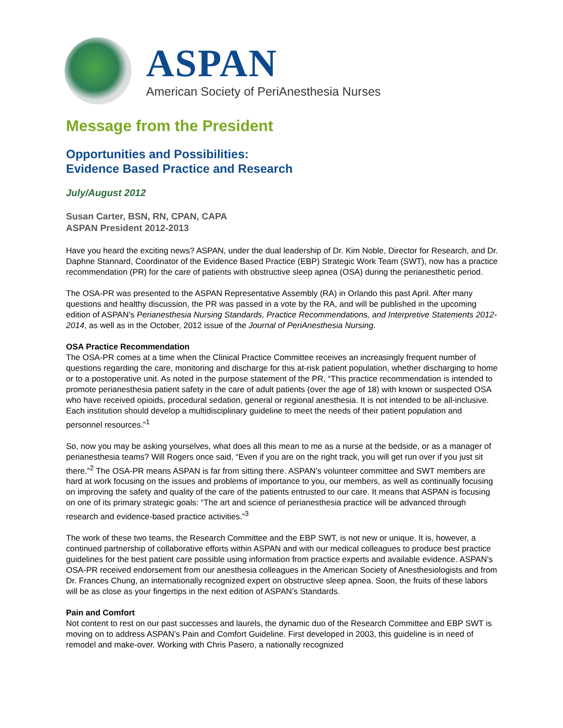ASPAN
American Society of PeriAnesthesia Nurses
Message from the President
Opportunities and Possibilities:
Evidence Based Practice and Research
July/August 2012
Susan Carter, BSN, RN, CPAN, CAPA
ASPAN President 2012-2013
Have you heard the exciting news? ASPAN, under the dual leadership of Dr. Kim Noble, Director for Research, and Dr. Daphne Stannard, Coordinator of the Evidence Based Practice (EBP) Strategic Work Team (SWT), now has a practice recommendation (PR) for the care of patients with obstructive sleep apnea (OSA) during the perianesthetic period.
The OSA-PR was presented to the ASPAN Representative Assembly (RA) in Orlando this past April. After many questions and healthy discussion, the PR was passed in a vote by the RA, and will be published in the upcoming edition of ASPAN’s Perianesthesia Nursing Standards, Practice Recommendations, and Interpretive Statements 2012-2014, as well as in the October, 2012 issue of the Journal of PeriAnesthesia Nursing.
OSA Practice Recommendation
The OSA-PR comes at a time when the Clinical Practice Committee receives an increasingly frequent number of questions regarding the care, monitoring and discharge for this at-risk patient population, whether discharging to home or to a postoperative unit. As noted in the purpose statement of the PR, “This practice recommendation is intended to promote perianesthesia patient safety in the care of adult patients (over the age of 18) with known or suspected OSA who have received opioids, procedural sedation, general or regional anesthesia. It is not intended to be all-inclusive. Each institution should develop a multidisciplinary guideline to meet the needs of their patient population and personnel resources.”<sup>1</sup>
So, now you may be asking yourselves, what does all this mean to me as a nurse at the bedside, or as a manager of perianesthesia teams? Will Rogers once said, “Even if you are on the right track, you will get run over if you just sit there.”<sup>2</sup> The OSA-PR means ASPAN is far from sitting there. ASPAN’s volunteer committee and SWT members are hard at work focusing on the issues and problems of importance to you, our members, as well as continually focusing on improving the safety and quality of the care of the patients entrusted to our care. It means that ASPAN is focusing on one of its primary strategic goals: “The art and science of perianesthesia practice will be advanced through research and evidence-based practice activities.”<sup>3</sup>
The work of these two teams, the Research Committee and the EBP SWT, is not new or unique. It is, however, a continued partnership of collaborative efforts within ASPAN and with our medical colleagues to produce best practice guidelines for the best patient care possible using information from practice experts and available evidence. ASPAN’s OSA-PR received endorsement from our anesthesia colleagues in the American Society of Anesthesiologists and from Dr. Frances Chung, an internationally recognized expert on obstructive sleep apnea. Soon, the fruits of these labors will be as close as your fingertips in the next edition of ASPAN’s Standards.
Pain and Comfort
Not content to rest on our past successes and laurels, the dynamic duo of the Research Committee and EBP SWT is moving on to address ASPAN’s Pain and Comfort Guideline. First developed in 2003, this guideline is in need of remodel and make-over. Working with Chris Pasero, a nationally recognized